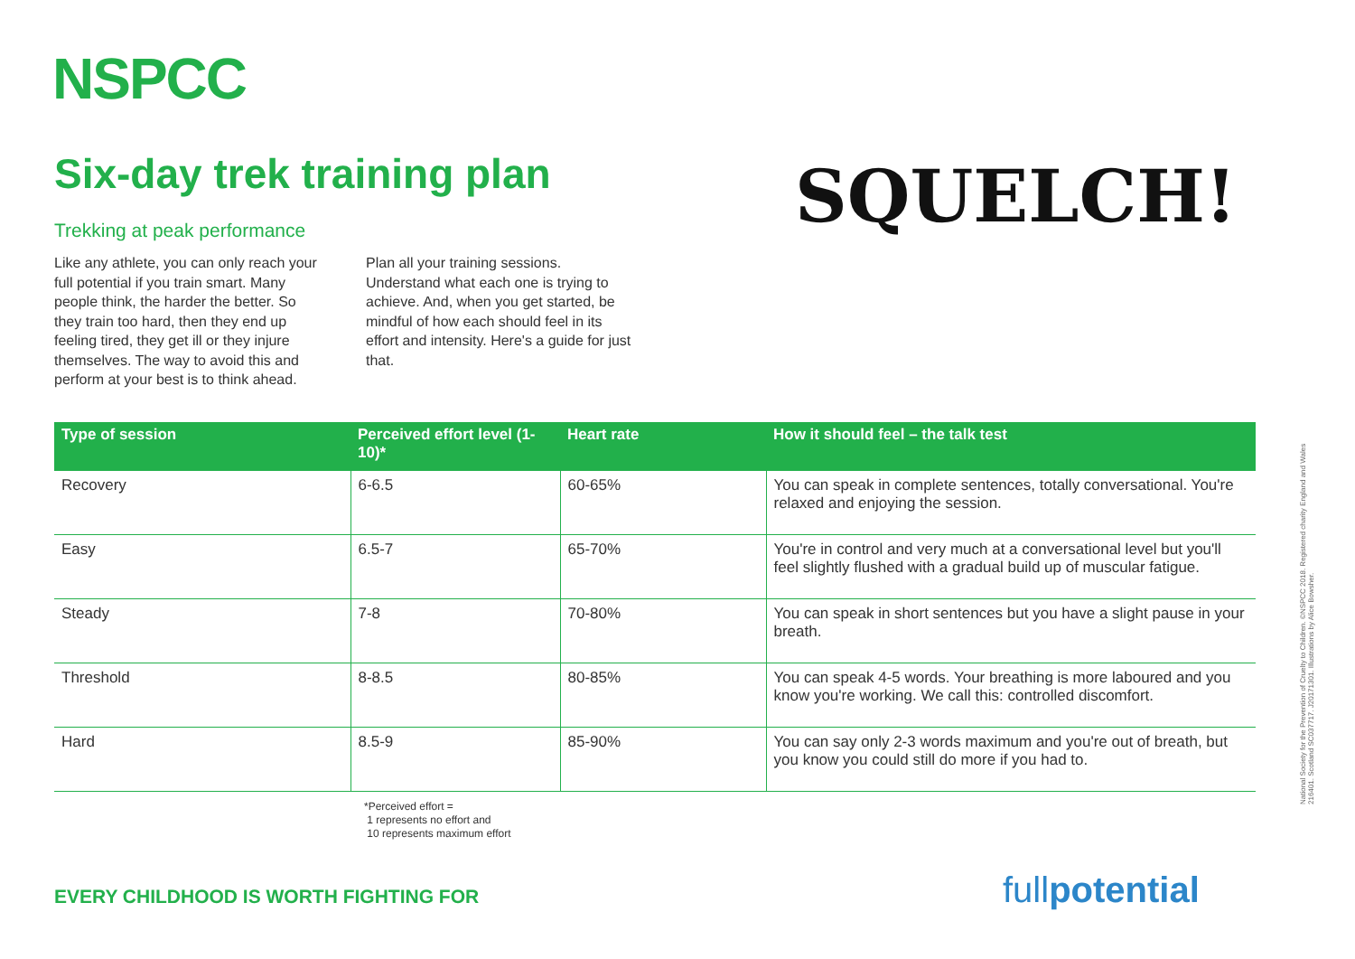NSPCC
Six-day trek training plan
Trekking at peak performance
Like any athlete, you can only reach your full potential if you train smart. Many people think, the harder the better. So they train too hard, then they end up feeling tired, they get ill or they injure themselves. The way to avoid this and perform at your best is to think ahead. Plan all your training sessions. Understand what each one is trying to achieve. And, when you get started, be mindful of how each should feel in its effort and intensity. Here's a guide for just that.
SQUELCH!
| Type of session | Perceived effort level (1-10)* | Heart rate | How it should feel – the talk test |
| --- | --- | --- | --- |
| Recovery | 6-6.5 | 60-65% | You can speak in complete sentences, totally conversational. You're relaxed and enjoying the session. |
| Easy | 6.5-7 | 65-70% | You're in control and very much at a conversational level but you'll feel slightly flushed with a gradual build up of muscular fatigue. |
| Steady | 7-8 | 70-80% | You can speak in short sentences but you have a slight pause in your breath. |
| Threshold | 8-8.5 | 80-85% | You can speak 4-5 words. Your breathing is more laboured and you know you're working. We call this: controlled discomfort. |
| Hard | 8.5-9 | 85-90% | You can say only 2-3 words maximum and you're out of breath, but you know you could still do more if you had to. |
*Perceived effort =
1 represents no effort and
10 represents maximum effort
EVERY CHILDHOOD IS WORTH FIGHTING FOR
fullpotential
National Society for the Prevention of Cruelty to Children. ©NSPCC 2018. Registered charity England and Wales 216401. Scotland SC037717. J20171301. Illustrations by Alice Bowsher.